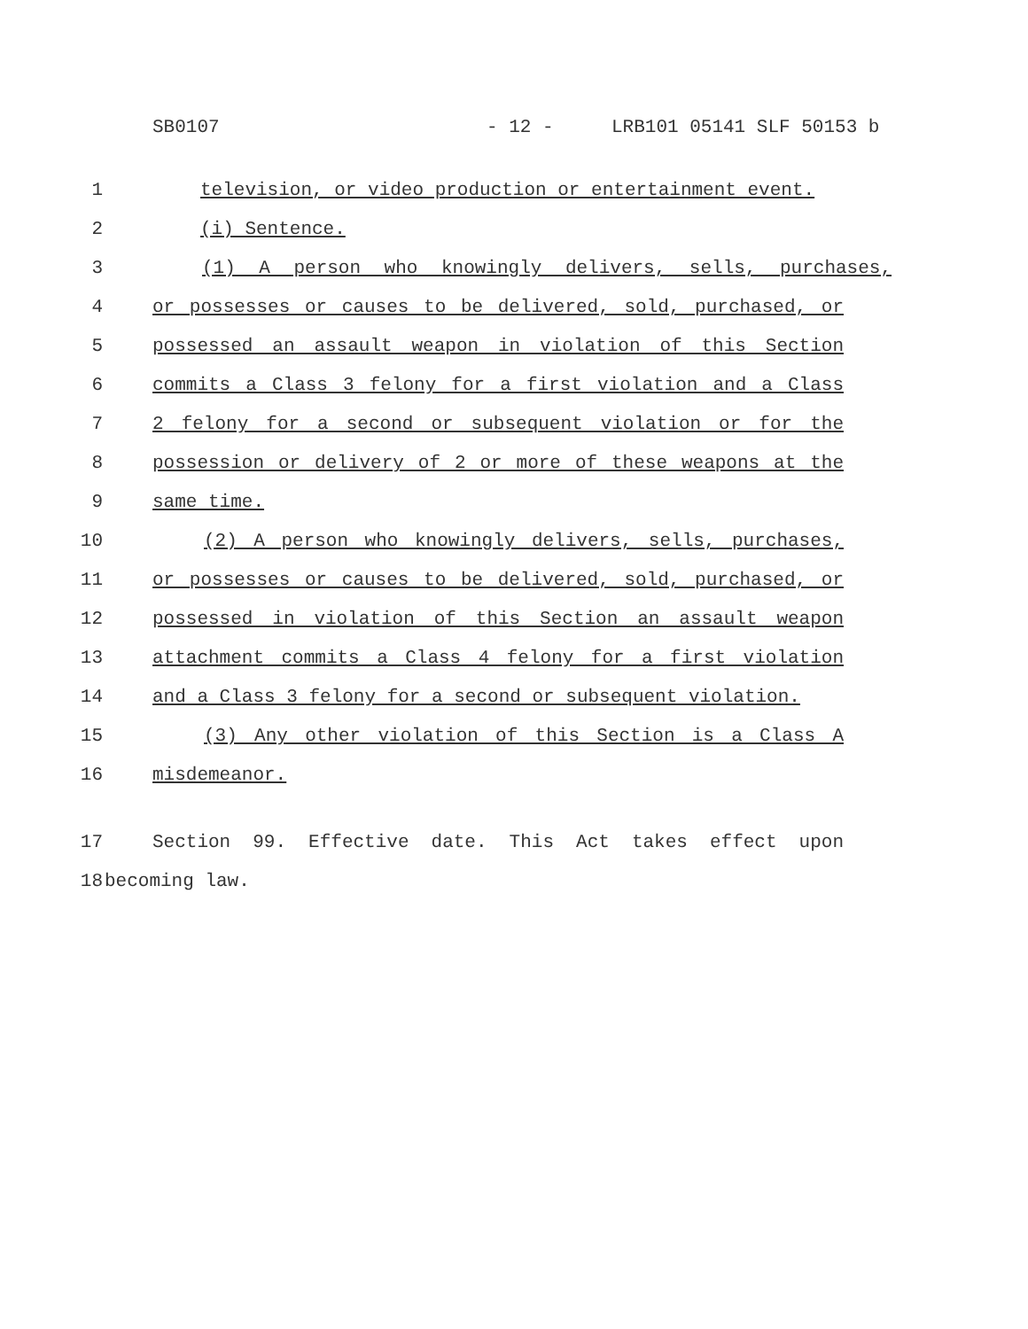SB0107 - 12 - LRB101 05141 SLF 50153 b
1 television, or video production or entertainment event.
2 (i) Sentence.
3 (1) A person who knowingly delivers, sells, purchases,
4 or possesses or causes to be delivered, sold, purchased, or
5 possessed an assault weapon in violation of this Section
6 commits a Class 3 felony for a first violation and a Class
7 2 felony for a second or subsequent violation or for the
8 possession or delivery of 2 or more of these weapons at the
9 same time.
10 (2) A person who knowingly delivers, sells, purchases,
11 or possesses or causes to be delivered, sold, purchased, or
12 possessed in violation of this Section an assault weapon
13 attachment commits a Class 4 felony for a first violation
14 and a Class 3 felony for a second or subsequent violation.
15 (3) Any other violation of this Section is a Class A
16 misdemeanor.
17 Section 99. Effective date. This Act takes effect upon
18 becoming law.